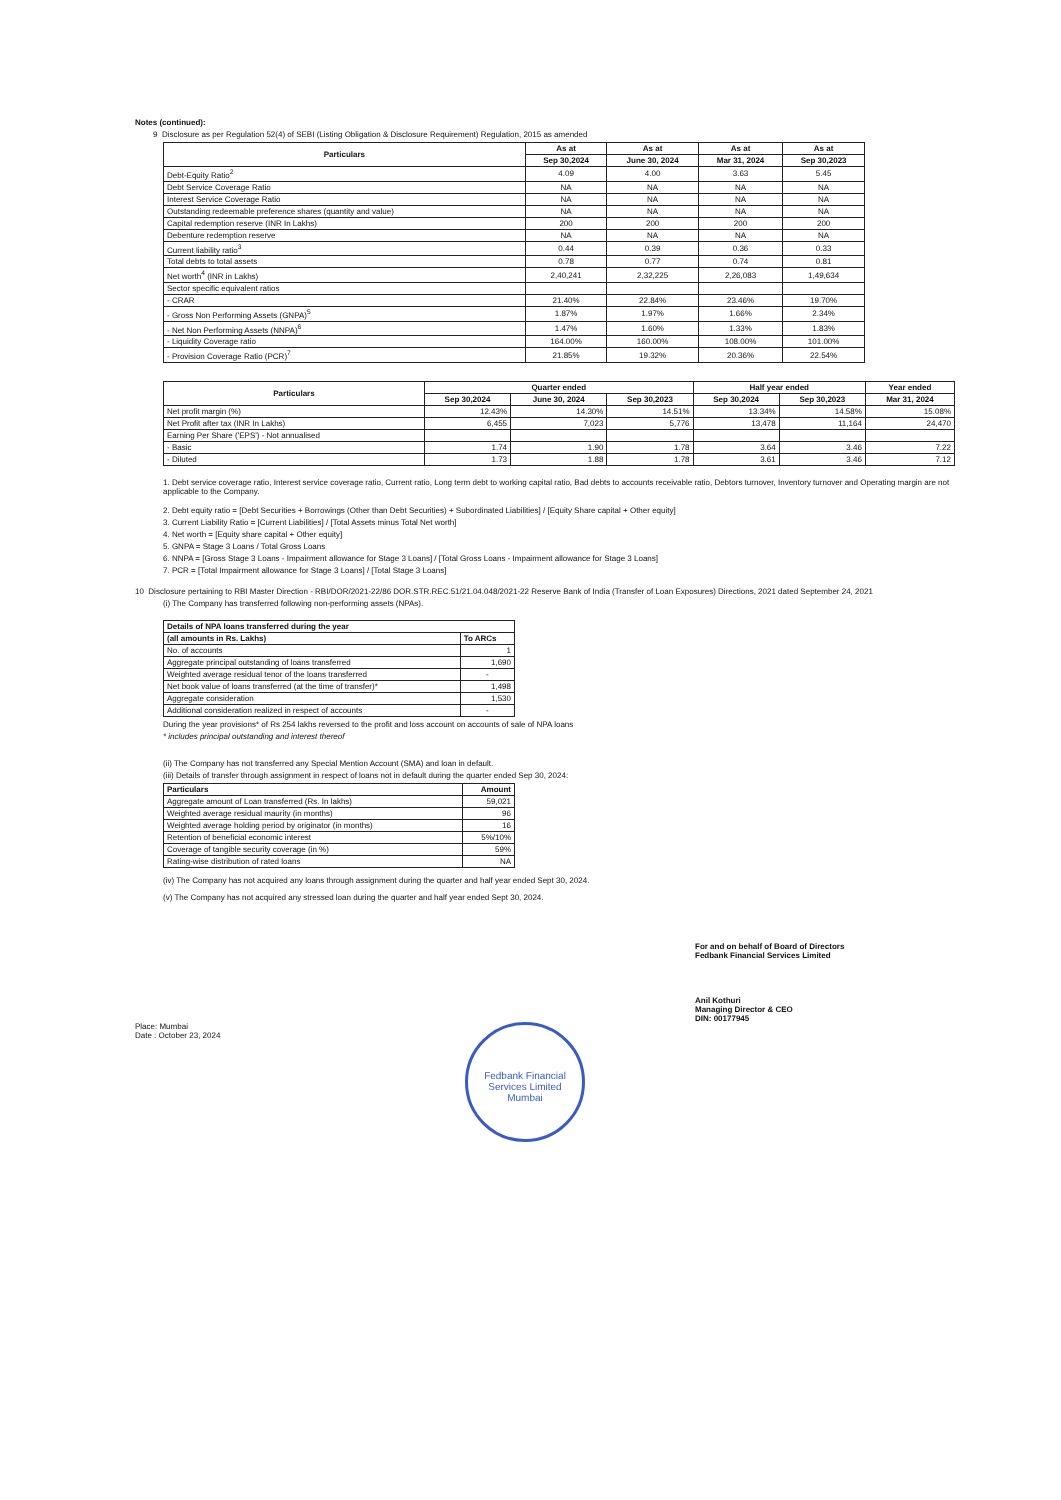Notes (continued):
9 Disclosure as per Regulation 52(4) of SEBI (Listing Obligation & Disclosure Requirement) Regulation, 2015 as amended
| Particulars | As at | As at | As at | As at |
| --- | --- | --- | --- | --- |
| | Sep 30,2024 | June 30, 2024 | Mar 31, 2024 | Sep 30,2023 |
| Debt-Equity Ratio<sup>2</sup> | 4.09 | 4.00 | 3.63 | 5.45 |
| Debt Service Coverage Ratio | NA | NA | NA | NA |
| Interest Service Coverage Ratio | NA | NA | NA | NA |
| Outstanding redeemable preference shares (quantity and value) | NA | NA | NA | NA |
| Capital redemption reserve (INR In Lakhs) | 200 | 200 | 200 | 200 |
| Debenture redemption reserve | NA | NA | NA | NA |
| Current liability ratio<sup>3</sup> | 0.44 | 0.39 | 0.36 | 0.33 |
| Total debts to total assets | 0.78 | 0.77 | 0.74 | 0.81 |
| Net worth<sup>4</sup> (INR in Lakhs) | 2,40,241 | 2,32,225 | 2,26,083 | 1,49,634 |
| Sector specific equivalent ratios | | | | |
| - CRAR | 21.40% | 22.84% | 23.46% | 19.70% |
| - Gross Non Performing Assets (GNPA)<sup>5</sup> | 1.87% | 1.97% | 1.66% | 2.34% |
| - Net Non Performing Assets (NNPA)<sup>6</sup> | 1.47% | 1.60% | 1.33% | 1.83% |
| - Liquidity Coverage ratio | 164.00% | 160.00% | 108.00% | 101.00% |
| - Provision Coverage Ratio (PCR)<sup>7</sup> | 21.85% | 19.32% | 20.36% | 22.54% |
| Particulars | Quarter ended | | | Half year ended | | Year ended |
| --- | --- | --- | --- | --- | --- | --- |
| | Sep 30,2024 | June 30, 2024 | Sep 30,2023 | Sep 30,2024 | Sep 30,2023 | Mar 31, 2024 |
| Net profit margin (%) | 12.43% | 14.30% | 14.51% | 13.34% | 14.58% | 15.08% |
| Net Profit after tax (INR In Lakhs) | 6,455 | 7,023 | 5,776 | 13,478 | 11,164 | 24,470 |
| Earning Per Share ('EPS') - Not annualised | | | | | | |
| - Basic | 1.74 | 1.90 | 1.78 | 3.64 | 3.46 | 7.22 |
| - Diluted | 1.73 | 1.88 | 1.78 | 3.61 | 3.46 | 7.12 |
1. Debt service coverage ratio, Interest service coverage ratio, Current ratio, Long term debt to working capital ratio, Bad debts to accounts receivable ratio, Debtors turnover, Inventory turnover and Operating margin are not applicable to the Company.
2. Debt equity ratio = [Debt Securities + Borrowings (Other than Debt Securities) + Subordinated Liabilities] / [Equity Share capital + Other equity]
3. Current Liability Ratio = [Current Liabilities] / [Total Assets minus Total Net worth]
4. Net worth = [Equity share capital + Other equity]
5. GNPA = Stage 3 Loans / Total Gross Loans
6. NNPA = [Gross Stage 3 Loans - Impairment allowance for Stage 3 Loans] / [Total Gross Loans - Impairment allowance for Stage 3 Loans]
7. PCR = [Total Impairment allowance for Stage 3 Loans] / [Total Stage 3 Loans]
10 Disclosure pertaining to RBI Master Direction - RBI/DOR/2021-22/86 DOR.STR.REC.51/21.04.048/2021-22 Reserve Bank of India (Transfer of Loan Exposures) Directions, 2021 dated September 24, 2021
(i) The Company has transferred following non-performing assets (NPAs).
| Details of NPA loans transferred during the year | |
| (all amounts in Rs. Lakhs) | To ARCs |
| No. of accounts | 1 |
| Aggregate principal outstanding of loans transferred | 1,690 |
| Weighted average residual tenor of the loans transferred | - |
| Net book value of loans transferred (at the time of transfer)* | 1,498 |
| Aggregate consideration | 1,530 |
| Additional consideration realized in respect of accounts | - |
During the year provisions* of Rs 254 lakhs reversed to the profit and loss account on accounts of sale of NPA loans
* includes principal outstanding and interest thereof
(ii) The Company has not transferred any Special Mention Account (SMA) and loan in default.
(iii) Details of transfer through assignment in respect of loans not in default during the quarter ended Sep 30, 2024:
| Particulars | Amount |
| --- | --- |
| Aggregate amount of Loan transferred (Rs. In lakhs) | 59,021 |
| Weighted average residual maurity (in months) | 96 |
| Weighted average holding period by originator (in months) | 16 |
| Retention of beneficial economic interest | 5%/10% |
| Coverage of tangible security coverage (in %) | 59% |
| Rating-wise distribution of rated loans | NA |
(iv) The Company has not acquired any loans through assignment during the quarter and half year ended Sept 30, 2024.
(v) The Company has not acquired any stressed loan during the quarter and half year ended Sept 30, 2024.
Place: Mumbai
Date : October 23, 2024
Fedbank Financial Services Limited
Mumbai
For and on behalf of Board of Directors
Fedbank Financial Services Limited
Anil Kothuri
Managing Director & CEO
DIN: 00177945